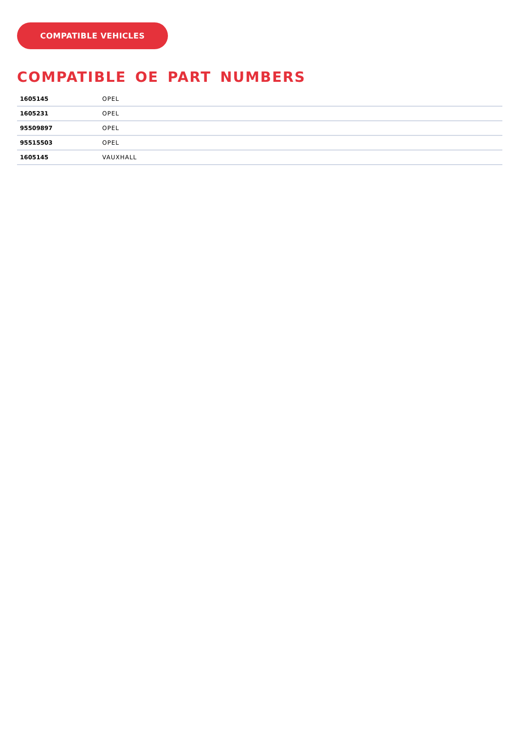COMPATIBLE VEHICLES
COMPATIBLE OE PART NUMBERS
| 1605145 | OPEL |
| 1605231 | OPEL |
| 95509897 | OPEL |
| 95515503 | OPEL |
| 1605145 | VAUXHALL |